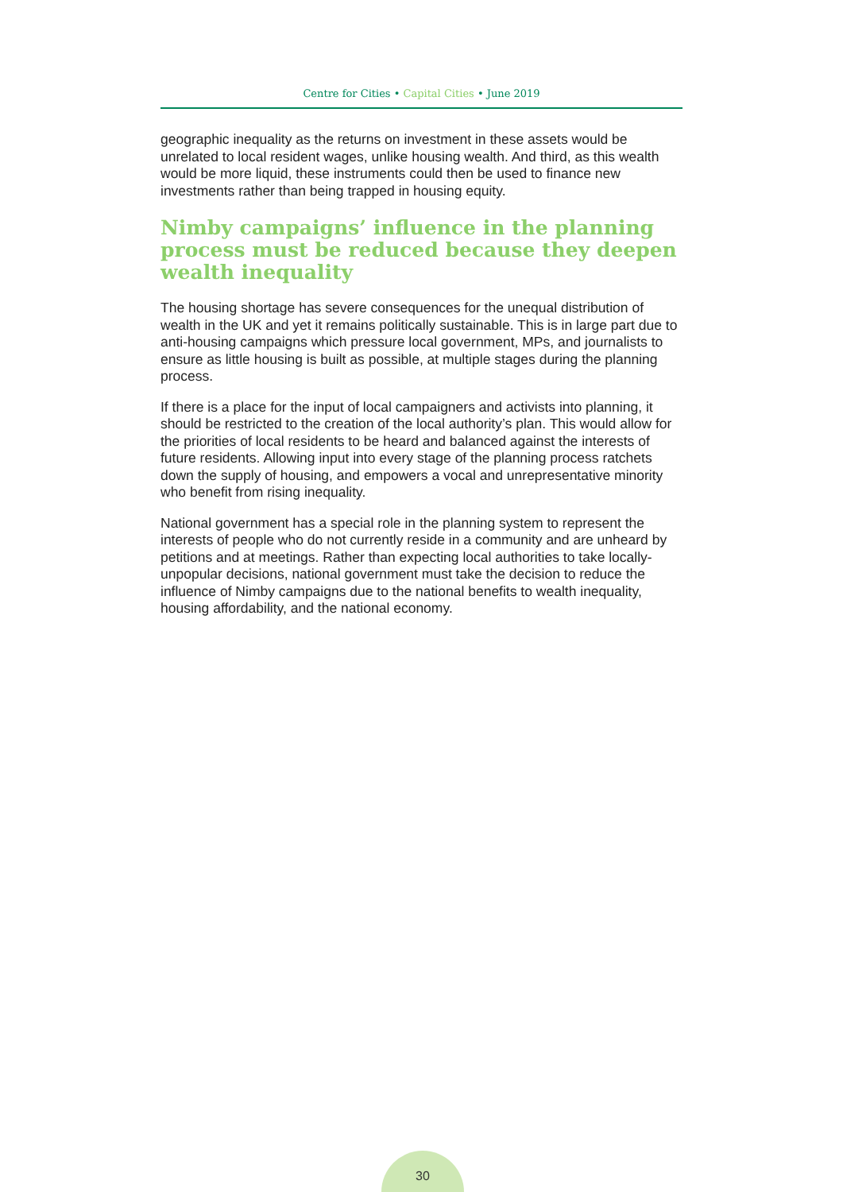Centre for Cities • Capital Cities • June 2019
geographic inequality as the returns on investment in these assets would be unrelated to local resident wages, unlike housing wealth. And third, as this wealth would be more liquid, these instruments could then be used to finance new investments rather than being trapped in housing equity.
Nimby campaigns’ influence in the planning process must be reduced because they deepen wealth inequality
The housing shortage has severe consequences for the unequal distribution of wealth in the UK and yet it remains politically sustainable. This is in large part due to anti-housing campaigns which pressure local government, MPs, and journalists to ensure as little housing is built as possible, at multiple stages during the planning process.
If there is a place for the input of local campaigners and activists into planning, it should be restricted to the creation of the local authority’s plan. This would allow for the priorities of local residents to be heard and balanced against the interests of future residents. Allowing input into every stage of the planning process ratchets down the supply of housing, and empowers a vocal and unrepresentative minority who benefit from rising inequality.
National government has a special role in the planning system to represent the interests of people who do not currently reside in a community and are unheard by petitions and at meetings. Rather than expecting local authorities to take locally-unpopular decisions, national government must take the decision to reduce the influence of Nimby campaigns due to the national benefits to wealth inequality, housing affordability, and the national economy.
30